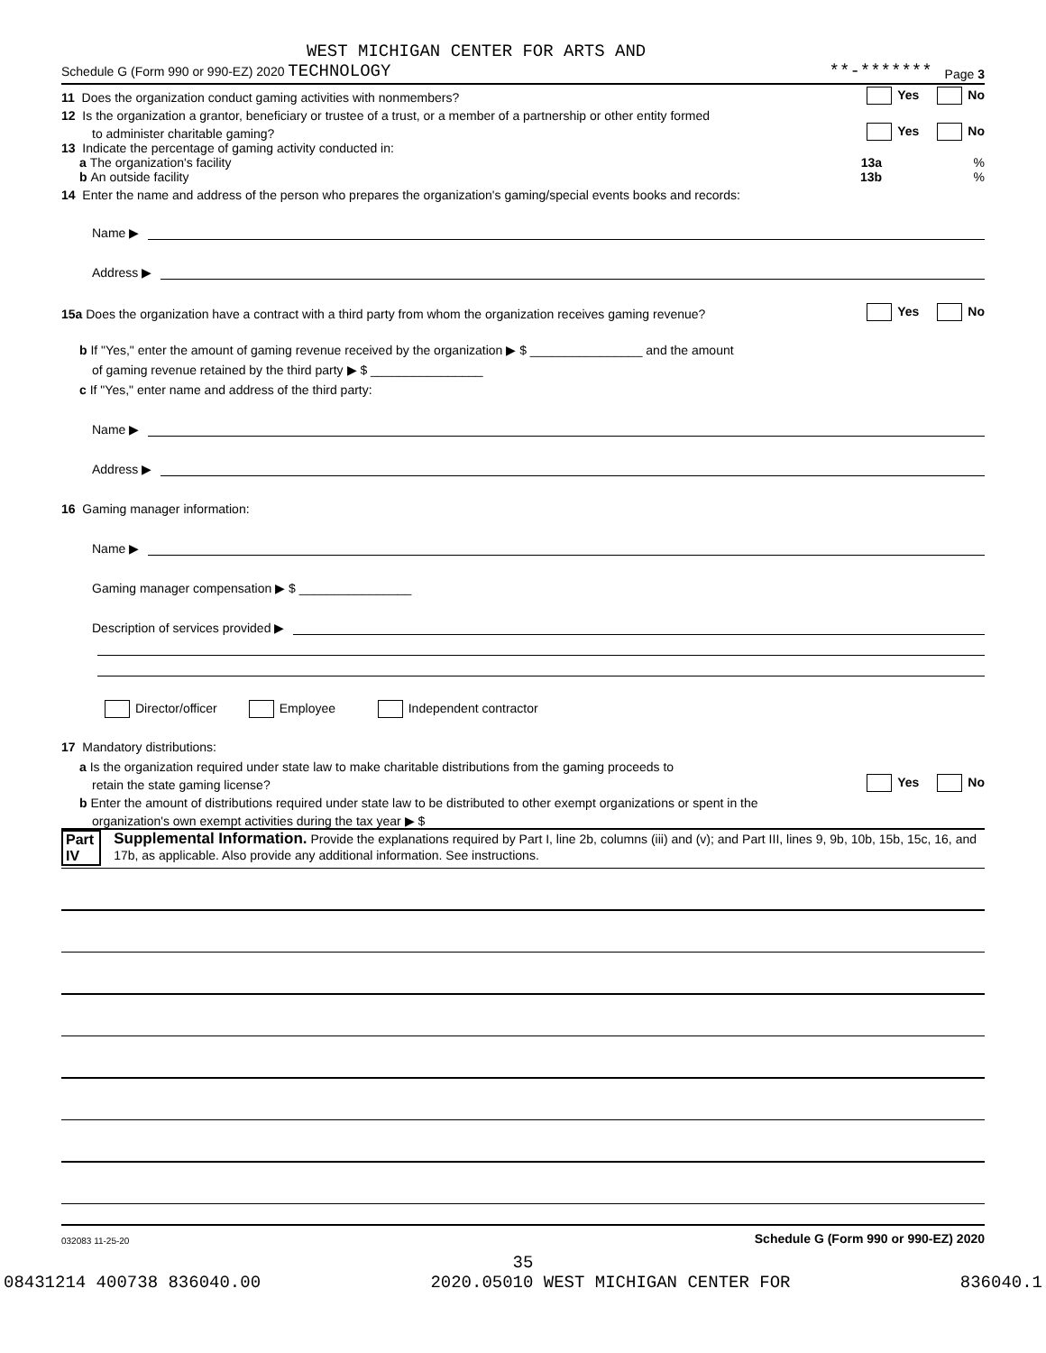WEST MICHIGAN CENTER FOR ARTS AND
Schedule G (Form 990 or 990-EZ) 2020 TECHNOLOGY **-******* Page 3
11 Does the organization conduct gaming activities with nonmembers? Yes No
12 Is the organization a grantor, beneficiary or trustee of a trust, or a member of a partnership or other entity formed
to administer charitable gaming? Yes No
13 Indicate the percentage of gaming activity conducted in:
a The organization's facility 13a %
b An outside facility 13b %
14 Enter the name and address of the person who prepares the organization's gaming/special events books and records:
Name ▶
Address ▶
15a Does the organization have a contract with a third party from whom the organization receives gaming revenue? Yes No
b If "Yes," enter the amount of gaming revenue received by the organization ▶ $ ________________ and the amount
of gaming revenue retained by the third party ▶ $ ________________
c If "Yes," enter name and address of the third party:
Name ▶
Address ▶
16 Gaming manager information:
Name ▶
Gaming manager compensation ▶ $ ________________
Description of services provided ▶
Director/officer Employee Independent contractor
17 Mandatory distributions:
a Is the organization required under state law to make charitable distributions from the gaming proceeds to
retain the state gaming license? Yes No
b Enter the amount of distributions required under state law to be distributed to other exempt organizations or spent in the
organization's own exempt activities during the tax year ▶ $
Part IV Supplemental Information. Provide the explanations required by Part I, line 2b, columns (iii) and (v); and Part III, lines 9, 9b, 10b, 15b, 15c, 16, and 17b, as applicable. Also provide any additional information. See instructions.
032083 11-25-20 Schedule G (Form 990 or 990-EZ) 2020
35
08431214 400738 836040.00 2020.05010 WEST MICHIGAN CENTER FOR 836040.1